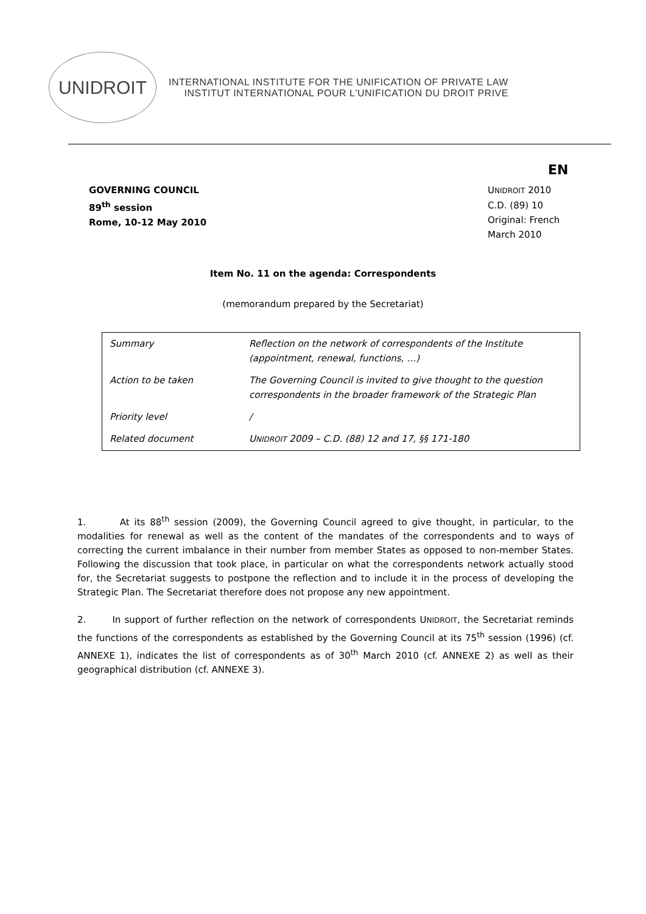UNIDROIT
INTERNATIONAL INSTITUTE FOR THE UNIFICATION OF PRIVATE LAW
INSTITUT INTERNATIONAL POUR L'UNIFICATION DU DROIT PRIVE
EN
GOVERNING COUNCIL
89<sup>th</sup> session
Rome, 10-12 May 2010
UNIDROIT 2010
C.D. (89) 10
Original: French
March 2010
Item No. 11 on the agenda: Correspondents
(memorandum prepared by the Secretariat)
| Summary | Reflection on the network of correspondents of the Institute (appointment, renewal, functions, …) |
| Action to be taken | The Governing Council is invited to give thought to the question correspondents in the broader framework of the Strategic Plan |
| Priority level | / |
| Related document | U NIDROIT 2009 – C.D. (88) 12 and 17, §§ 171-180 |
1. At its 88<sup>th</sup> session (2009), the Governing Council agreed to give thought, in particular, to the modalities for renewal as well as the content of the mandates of the correspondents and to ways of correcting the current imbalance in their number from member States as opposed to non-member States. Following the discussion that took place, in particular on what the correspondents network actually stood for, the Secretariat suggests to postpone the reflection and to include it in the process of developing the Strategic Plan. The Secretariat therefore does not propose any new appointment.
2. In support of further reflection on the network of correspondents UNIDROIT, the Secretariat reminds the functions of the correspondents as established by the Governing Council at its 75<sup>th</sup> session (1996) (cf. ANNEXE 1), indicates the list of correspondents as of 30<sup>th</sup> March 2010 (cf. ANNEXE 2) as well as their geographical distribution (cf. ANNEXE 3).